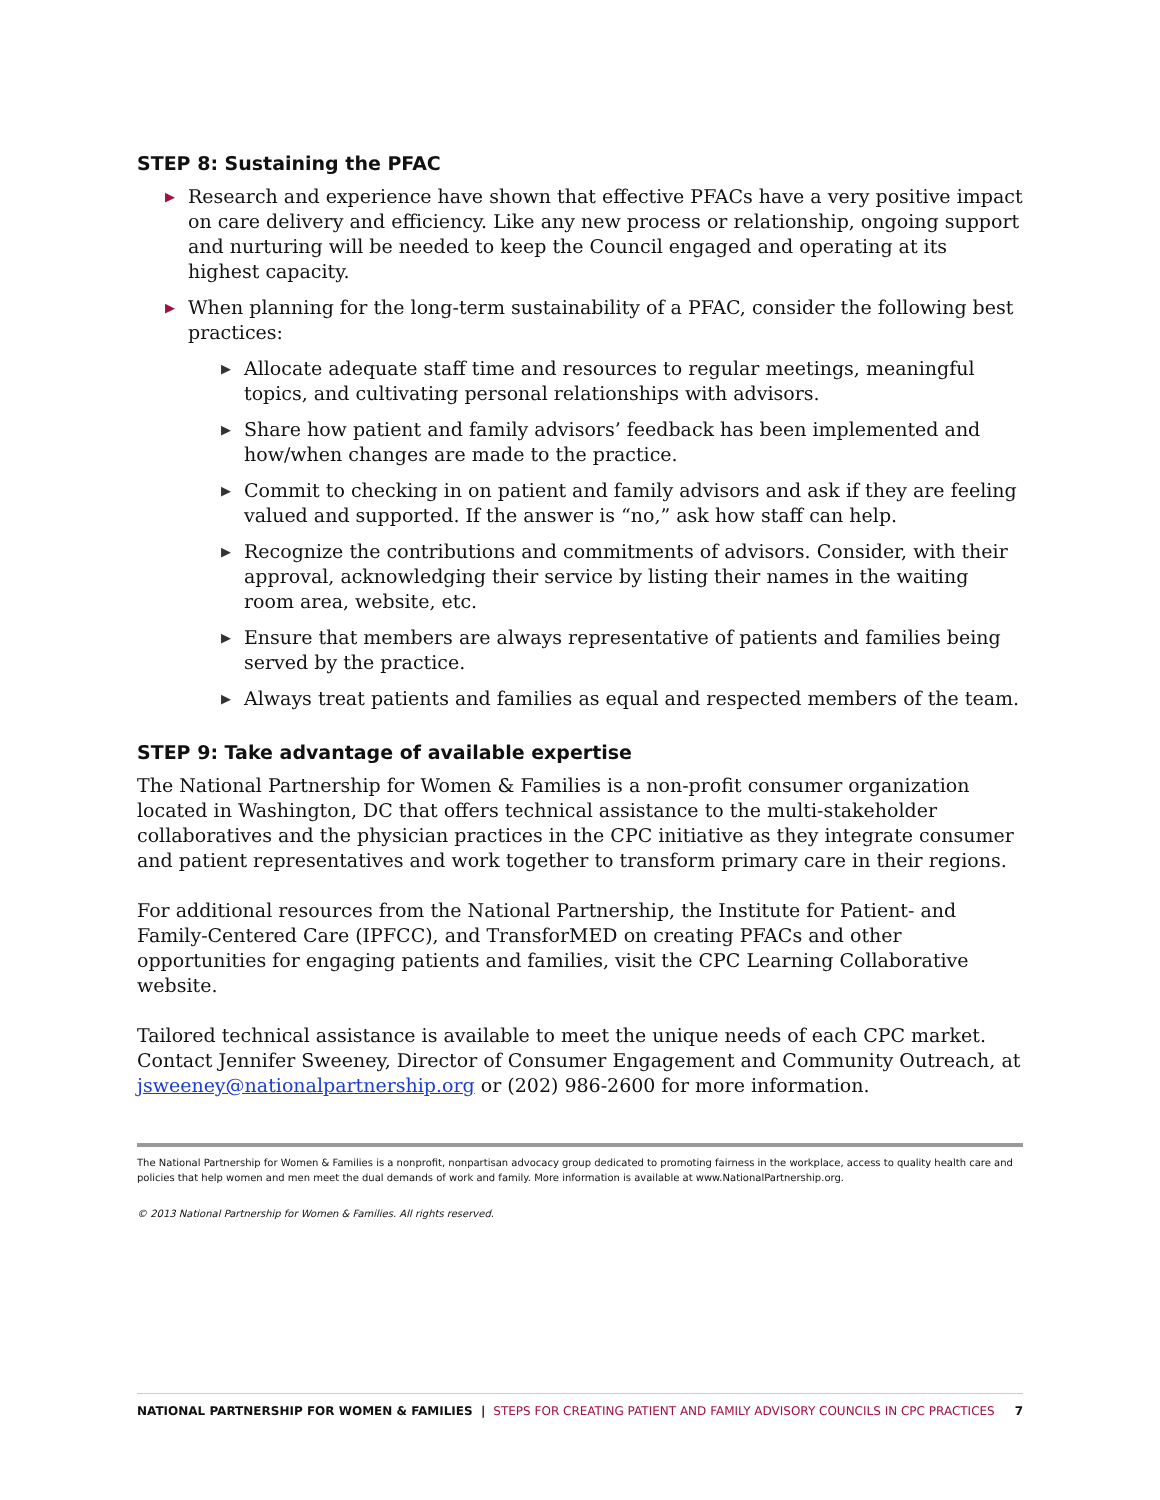STEP 8: Sustaining the PFAC
▶ Research and experience have shown that effective PFACs have a very positive impact on care delivery and efficiency. Like any new process or relationship, ongoing support and nurturing will be needed to keep the Council engaged and operating at its highest capacity.
▶ When planning for the long-term sustainability of a PFAC, consider the following best practices:
▶ Allocate adequate staff time and resources to regular meetings, meaningful topics, and cultivating personal relationships with advisors.
▶ Share how patient and family advisors’ feedback has been implemented and how/when changes are made to the practice.
▶ Commit to checking in on patient and family advisors and ask if they are feeling valued and supported. If the answer is “no,” ask how staff can help.
▶ Recognize the contributions and commitments of advisors. Consider, with their approval, acknowledging their service by listing their names in the waiting room area, website, etc.
▶ Ensure that members are always representative of patients and families being served by the practice.
▶ Always treat patients and families as equal and respected members of the team.
STEP 9: Take advantage of available expertise
The National Partnership for Women & Families is a non-profit consumer organization located in Washington, DC that offers technical assistance to the multi-stakeholder collaboratives and the physician practices in the CPC initiative as they integrate consumer and patient representatives and work together to transform primary care in their regions.
For additional resources from the National Partnership, the Institute for Patient- and Family-Centered Care (IPFCC), and TransforMED on creating PFACs and other opportunities for engaging patients and families, visit the CPC Learning Collaborative website.
Tailored technical assistance is available to meet the unique needs of each CPC market. Contact Jennifer Sweeney, Director of Consumer Engagement and Community Outreach, at jsweeney@nationalpartnership.org or (202) 986-2600 for more information.
The National Partnership for Women & Families is a nonprofit, nonpartisan advocacy group dedicated to promoting fairness in the workplace, access to quality health care and policies that help women and men meet the dual demands of work and family. More information is available at www.NationalPartnership.org.
© 2013 National Partnership for Women & Families. All rights reserved.
NATIONAL PARTNERSHIP FOR WOMEN & FAMILIES | STEPS FOR CREATING PATIENT AND FAMILY ADVISORY COUNCILS IN CPC PRACTICES 7